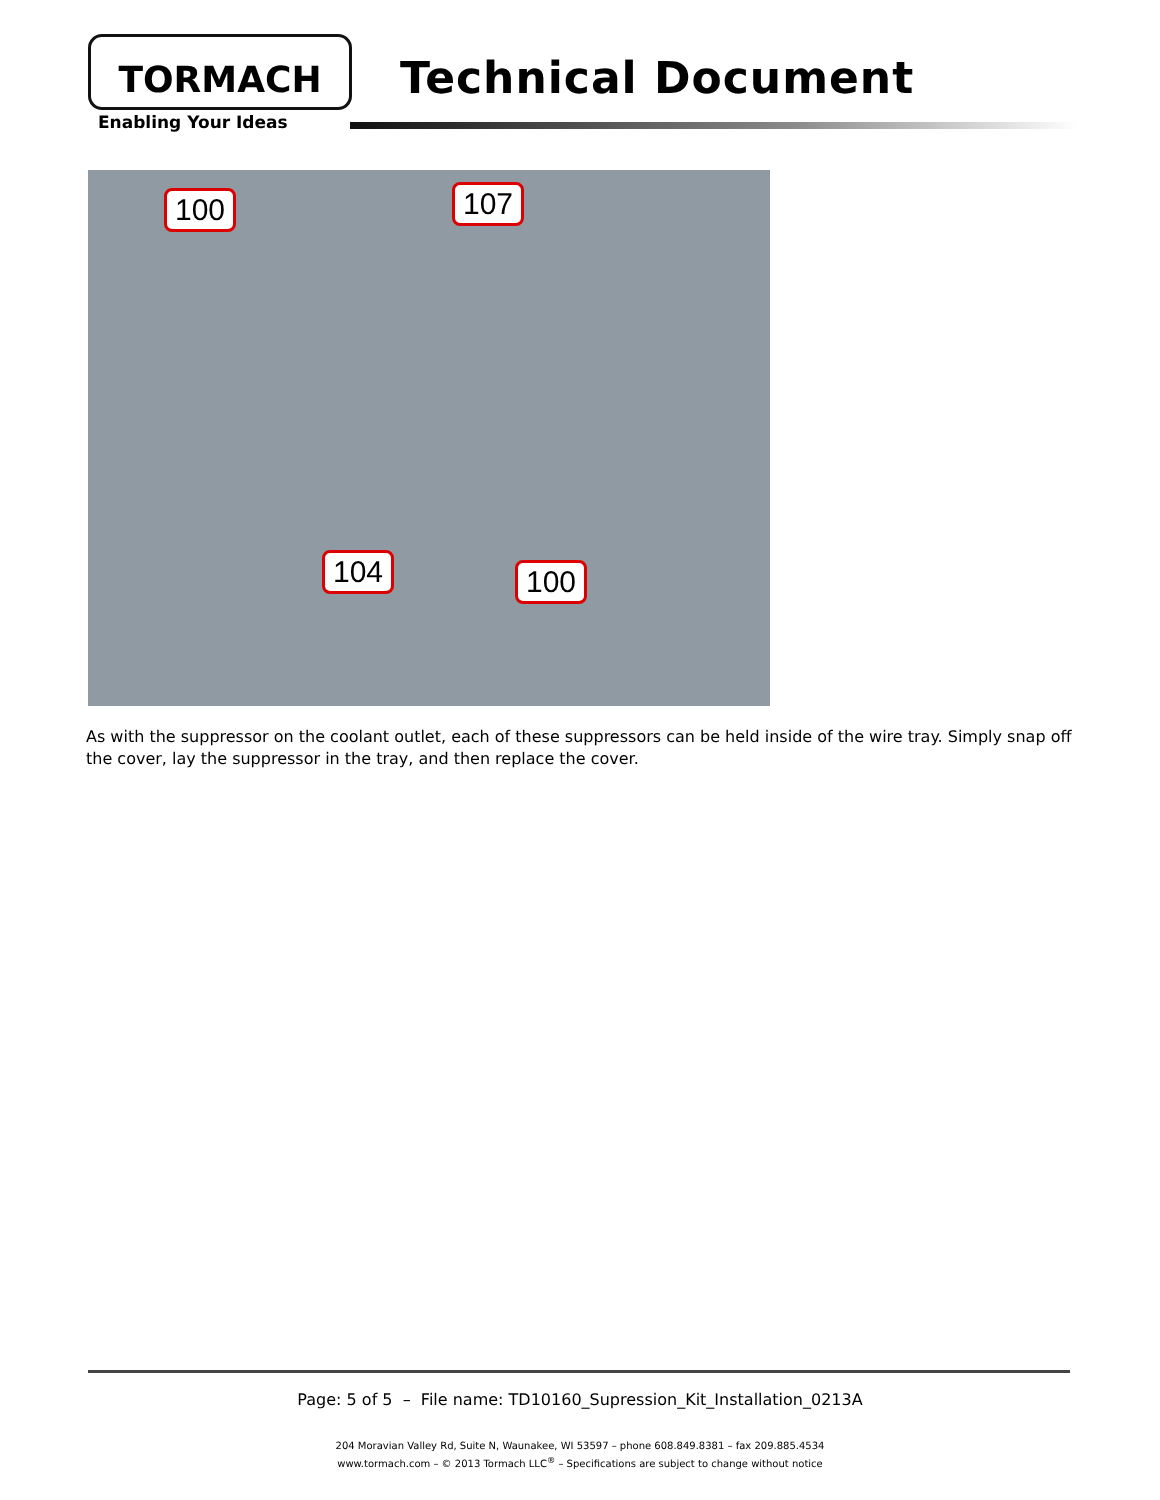TORMACH Technical Document
Enabling Your Ideas
100 107
104 100
As with the suppressor on the coolant outlet, each of these suppressors can be held inside of the wire tray. Simply snap off the cover, lay the suppressor in the tray, and then replace the cover.
Page: 5 of 5 – File name: TD10160_Supression_Kit_Installation_0213A
204 Moravian Valley Rd, Suite N, Waunakee, WI 53597 – phone 608.849.8381 – fax 209.885.4534
www.tormach.com – © 2013 Tormach LLC<sup>®</sup> – Specifications are subject to change without notice